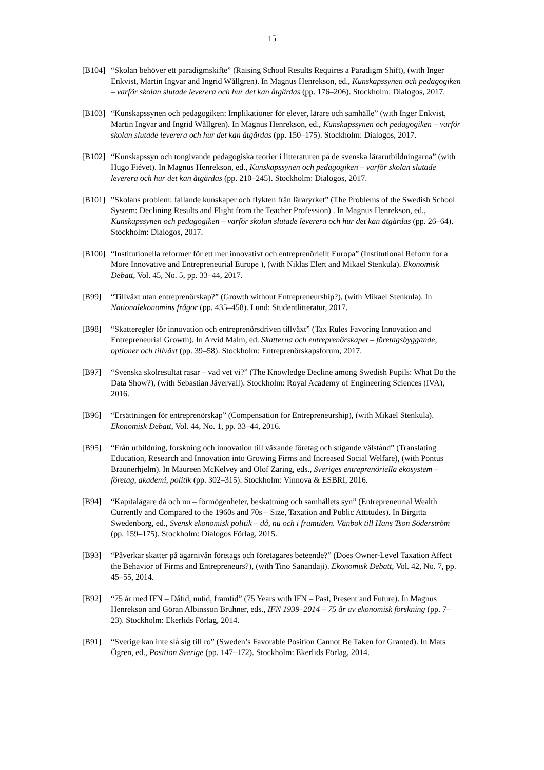15
[B104]
“Skolan behöver ett paradigmskifte” (Raising School Results Requires a Paradigm Shift), (with Inger Enkvist, Martin Ingvar and Ingrid Wållgren). In Magnus Henrekson, ed., Kunskapssynen och pedagogiken – varför skolan slutade leverera och hur det kan åtgärdas (pp. 176–206). Stockholm: Dialogos, 2017.
[B103]
“Kunskapssynen och pedagogiken: Implikationer för elever, lärare och samhälle” (with Inger Enkvist, Martin Ingvar and Ingrid Wållgren). In Magnus Henrekson, ed., Kunskapssynen och pedagogiken – varför skolan slutade leverera och hur det kan åtgärdas (pp. 150–175). Stockholm: Dialogos, 2017.
[B102]
“Kunskapssyn och tongivande pedagogiska teorier i litteraturen på de svenska lärarutbildningarna” (with Hugo Fiévet). In Magnus Henrekson, ed., Kunskapssynen och pedagogiken – varför skolan slutade leverera och hur det kan åtgärdas (pp. 210–245). Stockholm: Dialogos, 2017.
[B101]
”Skolans problem: fallande kunskaper och flykten från läraryrket” (The Problems of the Swedish School System: Declining Results and Flight from the Teacher Profession) . In Magnus Henrekson, ed., Kunskapssynen och pedagogiken – varför skolan slutade leverera och hur det kan åtgärdas (pp. 26–64). Stockholm: Dialogos, 2017.
[B100]
“Institutionella reformer för ett mer innovativt och entreprenöriellt Europa” (Institutional Reform for a More Innovative and Entrepreneurial Europe ), (with Niklas Elert and Mikael Stenkula). Ekonomisk Debatt, Vol. 45, No. 5, pp. 33–44, 2017.
[B99] “Tillväxt utan entreprenörskap?” (Growth without Entrepreneurship?), (with Mikael Stenkula). In Nationalekonomins frågor (pp. 435–458). Lund: Studentlitteratur, 2017.
[B98] “Skatteregler för innovation och entreprenörsdriven tillväxt” (Tax Rules Favoring Innovation and Entrepreneurial Growth). In Arvid Malm, ed. Skatterna och entreprenörskapet – företagsbyggande, optioner och tillväxt (pp. 39–58). Stockholm: Entreprenörskapsforum, 2017.
[B97] “Svenska skolresultat rasar – vad vet vi?” (The Knowledge Decline among Swedish Pupils: What Do the Data Show?), (with Sebastian Jävervall). Stockholm: Royal Academy of Engineering Sciences (IVA), 2016.
[B96] “Ersättningen för entreprenörskap” (Compensation for Entrepreneurship), (with Mikael Stenkula). Ekonomisk Debatt, Vol. 44, No. 1, pp. 33–44, 2016.
[B95] “Från utbildning, forskning och innovation till växande företag och stigande välstånd” (Translating Education, Research and Innovation into Growing Firms and Increased Social Welfare), (with Pontus Braunerhjelm). In Maureen McKelvey and Olof Zaring, eds., Sveriges entreprenöriella ekosystem – företag, akademi, politik (pp. 302–315). Stockholm: Vinnova & ESBRI, 2016.
[B94] “Kapitalägare då och nu – förmögenheter, beskattning och samhällets syn” (Entrepreneurial Wealth Currently and Compared to the 1960s and 70s – Size, Taxation and Public Attitudes). In Birgitta Swedenborg, ed., Svensk ekonomisk politik – då, nu och i framtiden. Vänbok till Hans Tson Söderström (pp. 159–175). Stockholm: Dialogos Förlag, 2015.
[B93] “Påverkar skatter på ägarnivån företags och företagares beteende?” (Does Owner-Level Taxation Affect the Behavior of Firms and Entrepreneurs?), (with Tino Sanandaji). Ekonomisk Debatt, Vol. 42, No. 7, pp. 45–55, 2014.
[B92] “75 år med IFN – Dåtid, nutid, framtid” (75 Years with IFN – Past, Present and Future). In Magnus Henrekson and Göran Albinsson Bruhner, eds., IFN 1939–2014 – 75 år av ekonomisk forskning (pp. 7–23). Stockholm: Ekerlids Förlag, 2014.
[B91] “Sverige kan inte slå sig till ro” (Sweden’s Favorable Position Cannot Be Taken for Granted). In Mats Ögren, ed., Position Sverige (pp. 147–172). Stockholm: Ekerlids Förlag, 2014.